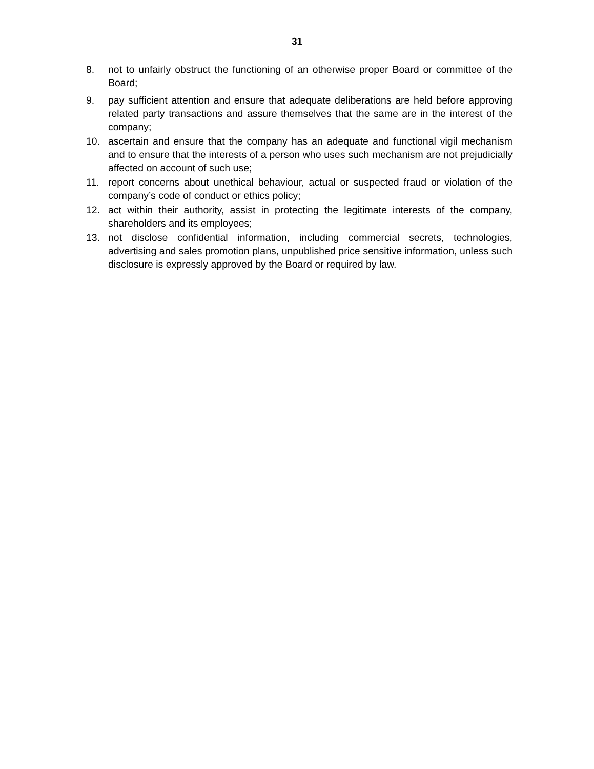31
8. not to unfairly obstruct the functioning of an otherwise proper Board or committee of the Board;
9. pay sufficient attention and ensure that adequate deliberations are held before approving related party transactions and assure themselves that the same are in the interest of the company;
10. ascertain and ensure that the company has an adequate and functional vigil mechanism and to ensure that the interests of a person who uses such mechanism are not prejudicially affected on account of such use;
11. report concerns about unethical behaviour, actual or suspected fraud or violation of the company’s code of conduct or ethics policy;
12. act within their authority, assist in protecting the legitimate interests of the company, shareholders and its employees;
13. not disclose confidential information, including commercial secrets, technologies, advertising and sales promotion plans, unpublished price sensitive information, unless such disclosure is expressly approved by the Board or required by law.